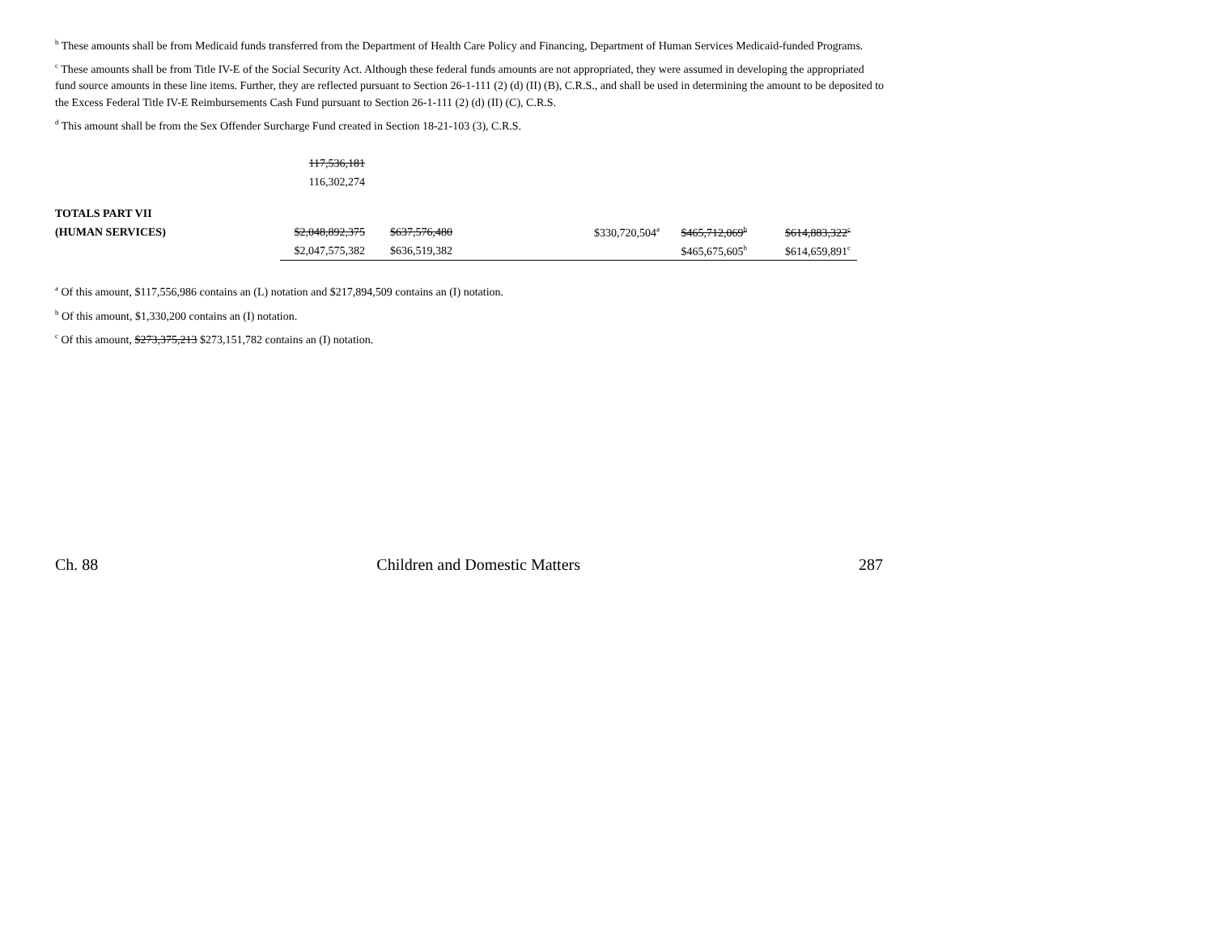<sup>b</sup> These amounts shall be from Medicaid funds transferred from the Department of Health Care Policy and Financing, Department of Human Services Medicaid-funded Programs.
<sup>c</sup> These amounts shall be from Title IV-E of the Social Security Act. Although these federal funds amounts are not appropriated, they were assumed in developing the appropriated fund source amounts in these line items. Further, they are reflected pursuant to Section 26-1-111 (2) (d) (II) (B), C.R.S., and shall be used in determining the amount to be deposited to the Excess Federal Title IV-E Reimbursements Cash Fund pursuant to Section 26-1-111 (2) (d) (II) (C), C.R.S.
<sup>d</sup> This amount shall be from the Sex Offender Surcharge Fund created in Section 18-21-103 (3), C.R.S.
| | 117,536,181 | | | | | |
| | 116,302,274 | | | | | |
| TOTALS PART VII | | | | | | |
| (HUMAN SERVICES) | $2,048,892,375 | $637,576,480 | | $330,720,504<sup>a</sup> | $465,712,069<sup>b</sup> | $614,883,322<sup>c</sup> |
| | $2,047,575,382 | $636,519,382 | | | $465,675,605<sup>b</sup> | $614,659,891<sup>c</sup> |
<sup>a</sup> Of this amount, $117,556,986 contains an (L) notation and $217,894,509 contains an (I) notation.
<sup>b</sup> Of this amount, $1,330,200 contains an (I) notation.
<sup>c</sup> Of this amount, $273,375,213 $273,151,782 contains an (I) notation.
Ch. 88 Children and Domestic Matters 287